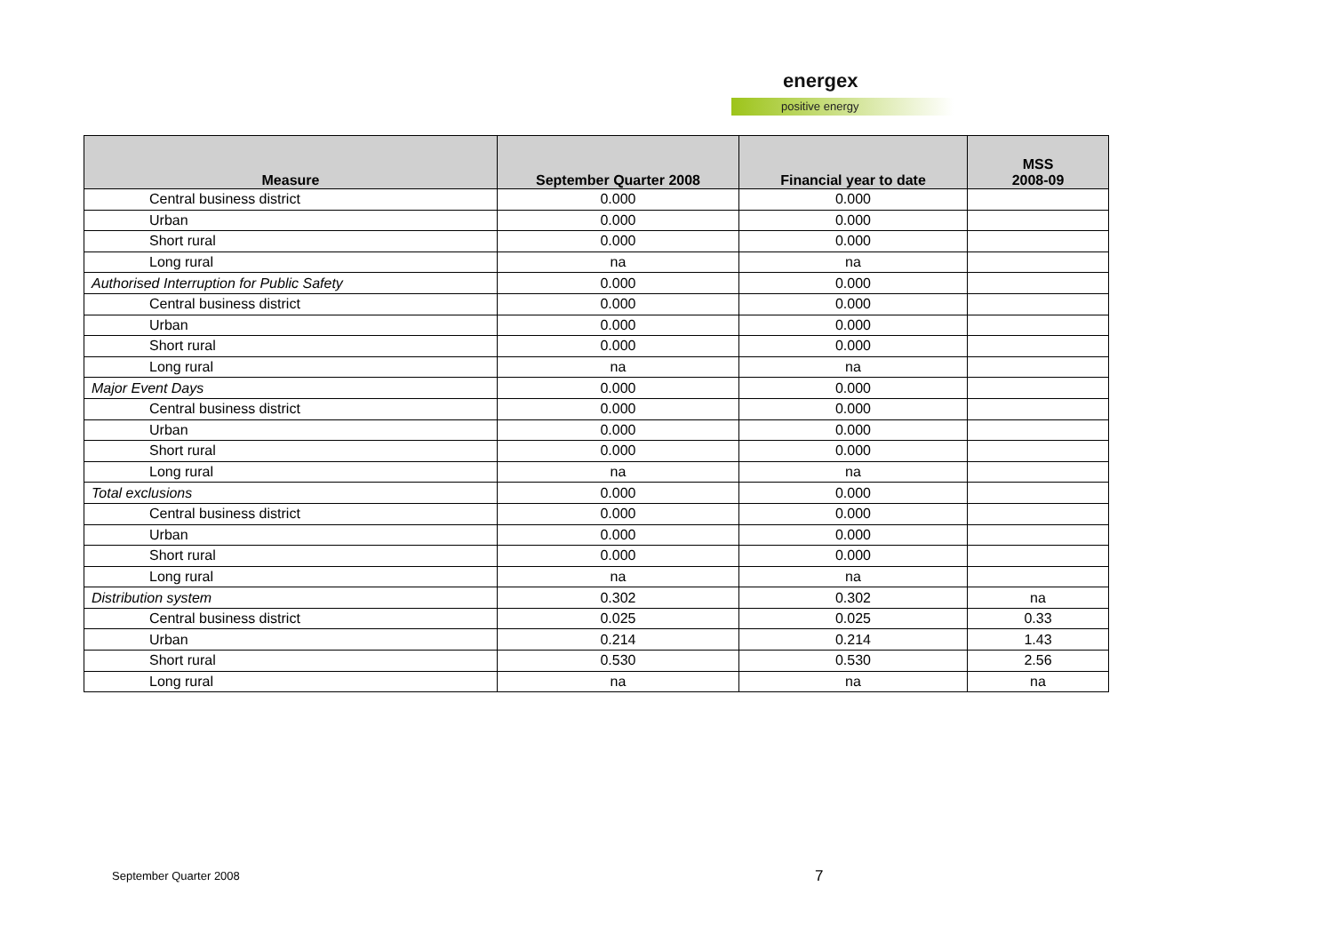energex
positive energy
| Measure | September Quarter 2008 | Financial year to date | MSS 2008-09 |
| --- | --- | --- | --- |
| Central business district | 0.000 | 0.000 | |
| Urban | 0.000 | 0.000 | |
| Short rural | 0.000 | 0.000 | |
| Long rural | na | na | |
| Authorised Interruption for Public Safety | 0.000 | 0.000 | |
| Central business district | 0.000 | 0.000 | |
| Urban | 0.000 | 0.000 | |
| Short rural | 0.000 | 0.000 | |
| Long rural | na | na | |
| Major Event Days | 0.000 | 0.000 | |
| Central business district | 0.000 | 0.000 | |
| Urban | 0.000 | 0.000 | |
| Short rural | 0.000 | 0.000 | |
| Long rural | na | na | |
| Total exclusions | 0.000 | 0.000 | |
| Central business district | 0.000 | 0.000 | |
| Urban | 0.000 | 0.000 | |
| Short rural | 0.000 | 0.000 | |
| Long rural | na | na | |
| Distribution system | 0.302 | 0.302 | na |
| Central business district | 0.025 | 0.025 | 0.33 |
| Urban | 0.214 | 0.214 | 1.43 |
| Short rural | 0.530 | 0.530 | 2.56 |
| Long rural | na | na | na |
September Quarter 2008 7